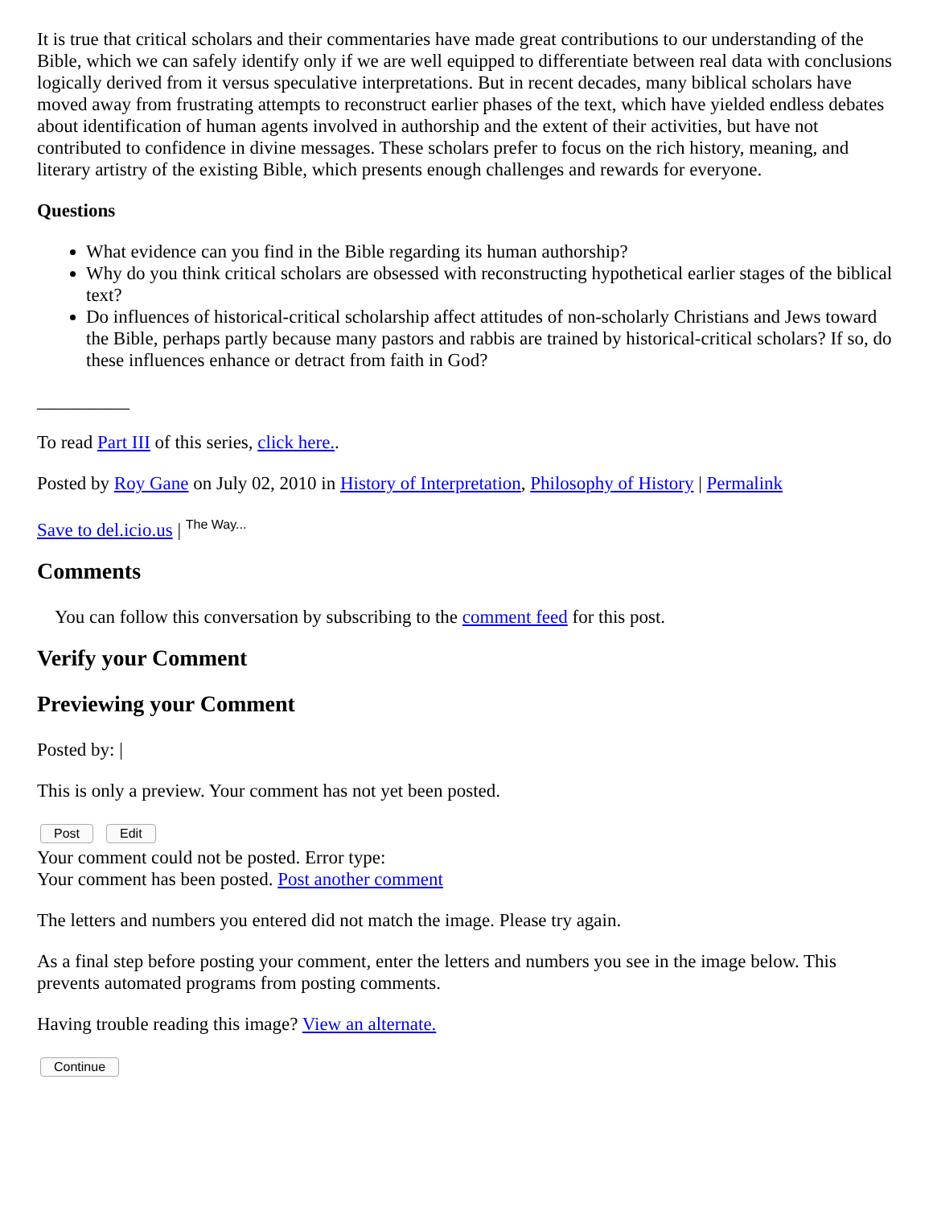It is true that critical scholars and their commentaries have made great contributions to our understanding of the Bible, which we can safely identify only if we are well equipped to differentiate between real data with conclusions logically derived from it versus speculative interpretations. But in recent decades, many biblical scholars have moved away from frustrating attempts to reconstruct earlier phases of the text, which have yielded endless debates about identification of human agents involved in authorship and the extent of their activities, but have not contributed to confidence in divine messages. These scholars prefer to focus on the rich history, meaning, and literary artistry of the existing Bible, which presents enough challenges and rewards for everyone.
Questions
What evidence can you find in the Bible regarding its human authorship?
Why do you think critical scholars are obsessed with reconstructing hypothetical earlier stages of the biblical text?
Do influences of historical-critical scholarship affect attitudes of non-scholarly Christians and Jews toward the Bible, perhaps partly because many pastors and rabbis are trained by historical-critical scholars? If so, do these influences enhance or detract from faith in God?
__________
To read Part III of this series, click here..
Posted by Roy Gane on July 02, 2010 in History of Interpretation, Philosophy of History | Permalink
Save to del.icio.us | The Way...
Comments
You can follow this conversation by subscribing to the comment feed for this post.
Verify your Comment
Previewing your Comment
Posted by: |
This is only a preview. Your comment has not yet been posted.
Post Edit
Your comment could not be posted. Error type:
Your comment has been posted. Post another comment
The letters and numbers you entered did not match the image. Please try again.
As a final step before posting your comment, enter the letters and numbers you see in the image below. This prevents automated programs from posting comments.
Having trouble reading this image? View an alternate.
Continue